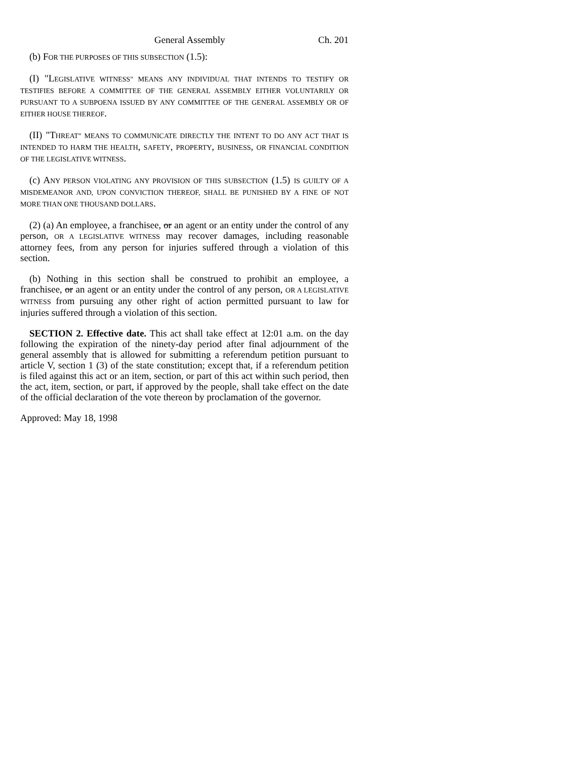General Assembly Ch. 201
(b) FOR THE PURPOSES OF THIS SUBSECTION (1.5):
(I) "LEGISLATIVE WITNESS" MEANS ANY INDIVIDUAL THAT INTENDS TO TESTIFY OR TESTIFIES BEFORE A COMMITTEE OF THE GENERAL ASSEMBLY EITHER VOLUNTARILY OR PURSUANT TO A SUBPOENA ISSUED BY ANY COMMITTEE OF THE GENERAL ASSEMBLY OR OF EITHER HOUSE THEREOF.
(II) "THREAT" MEANS TO COMMUNICATE DIRECTLY THE INTENT TO DO ANY ACT THAT IS INTENDED TO HARM THE HEALTH, SAFETY, PROPERTY, BUSINESS, OR FINANCIAL CONDITION OF THE LEGISLATIVE WITNESS.
(c) ANY PERSON VIOLATING ANY PROVISION OF THIS SUBSECTION (1.5) IS GUILTY OF A MISDEMEANOR AND, UPON CONVICTION THEREOF, SHALL BE PUNISHED BY A FINE OF NOT MORE THAN ONE THOUSAND DOLLARS.
(2) (a) An employee, a franchisee, or an agent or an entity under the control of any person, OR A LEGISLATIVE WITNESS may recover damages, including reasonable attorney fees, from any person for injuries suffered through a violation of this section.
(b) Nothing in this section shall be construed to prohibit an employee, a franchisee, or an agent or an entity under the control of any person, OR A LEGISLATIVE WITNESS from pursuing any other right of action permitted pursuant to law for injuries suffered through a violation of this section.
SECTION 2. Effective date. This act shall take effect at 12:01 a.m. on the day following the expiration of the ninety-day period after final adjournment of the general assembly that is allowed for submitting a referendum petition pursuant to article V, section 1 (3) of the state constitution; except that, if a referendum petition is filed against this act or an item, section, or part of this act within such period, then the act, item, section, or part, if approved by the people, shall take effect on the date of the official declaration of the vote thereon by proclamation of the governor.
Approved: May 18, 1998